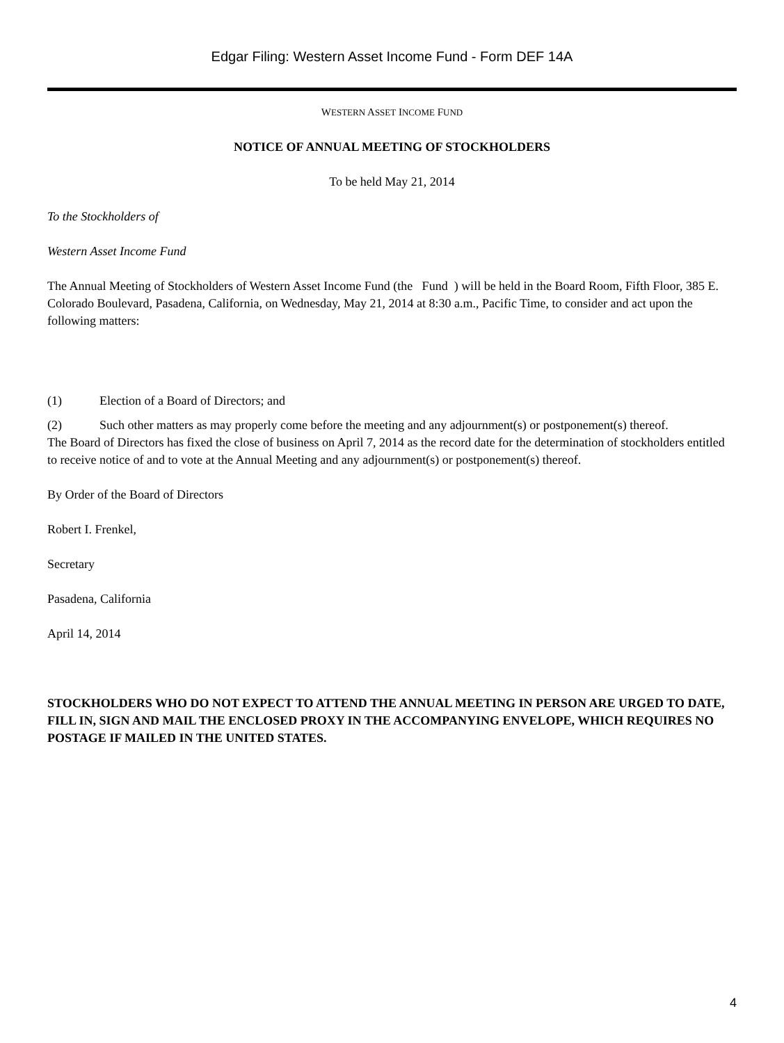Edgar Filing: Western Asset Income Fund - Form DEF 14A
WESTERN ASSET INCOME FUND
NOTICE OF ANNUAL MEETING OF STOCKHOLDERS
To be held May 21, 2014
To the Stockholders of
Western Asset Income Fund
The Annual Meeting of Stockholders of Western Asset Income Fund (the Fund ) will be held in the Board Room, Fifth Floor, 385 E. Colorado Boulevard, Pasadena, California, on Wednesday, May 21, 2014 at 8:30 a.m., Pacific Time, to consider and act upon the following matters:
(1) Election of a Board of Directors; and
(2) Such other matters as may properly come before the meeting and any adjournment(s) or postponement(s) thereof.
The Board of Directors has fixed the close of business on April 7, 2014 as the record date for the determination of stockholders entitled to receive notice of and to vote at the Annual Meeting and any adjournment(s) or postponement(s) thereof.
By Order of the Board of Directors
Robert I. Frenkel,
Secretary
Pasadena, California
April 14, 2014
STOCKHOLDERS WHO DO NOT EXPECT TO ATTEND THE ANNUAL MEETING IN PERSON ARE URGED TO DATE, FILL IN, SIGN AND MAIL THE ENCLOSED PROXY IN THE ACCOMPANYING ENVELOPE, WHICH REQUIRES NO POSTAGE IF MAILED IN THE UNITED STATES.
4